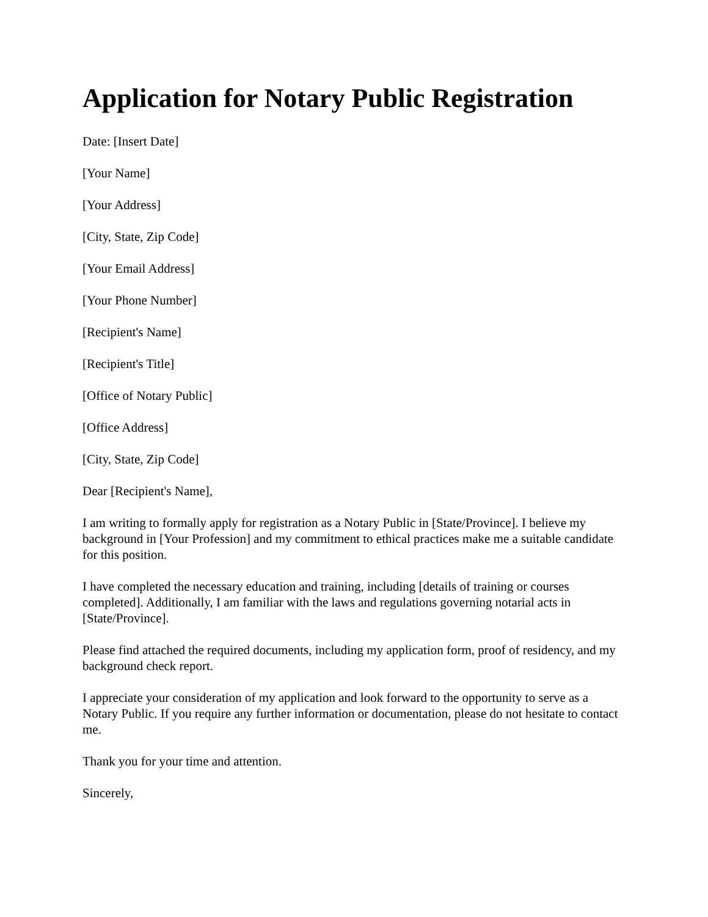Application for Notary Public Registration
Date: [Insert Date]
[Your Name]
[Your Address]
[City, State, Zip Code]
[Your Email Address]
[Your Phone Number]
[Recipient's Name]
[Recipient's Title]
[Office of Notary Public]
[Office Address]
[City, State, Zip Code]
Dear [Recipient's Name],
I am writing to formally apply for registration as a Notary Public in [State/Province]. I believe my background in [Your Profession] and my commitment to ethical practices make me a suitable candidate for this position.
I have completed the necessary education and training, including [details of training or courses completed]. Additionally, I am familiar with the laws and regulations governing notarial acts in [State/Province].
Please find attached the required documents, including my application form, proof of residency, and my background check report.
I appreciate your consideration of my application and look forward to the opportunity to serve as a Notary Public. If you require any further information or documentation, please do not hesitate to contact me.
Thank you for your time and attention.
Sincerely,